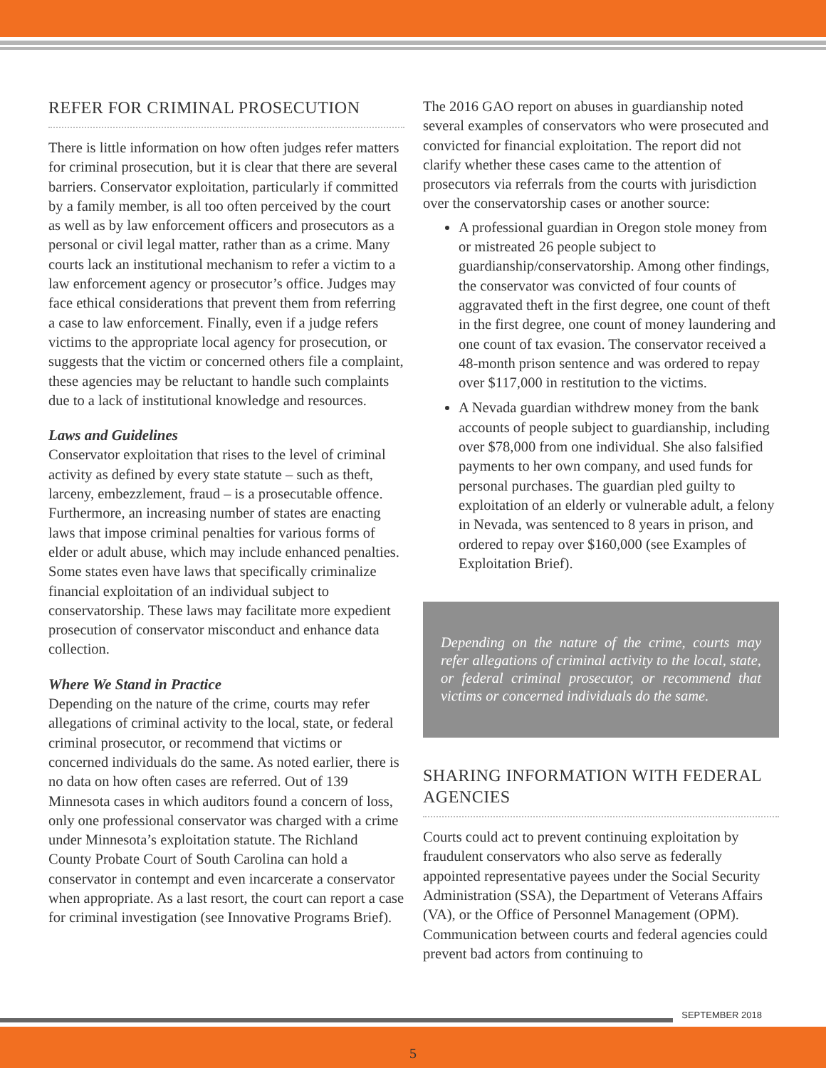REFER FOR CRIMINAL PROSECUTION
There is little information on how often judges refer matters for criminal prosecution, but it is clear that there are several barriers. Conservator exploitation, particularly if committed by a family member, is all too often perceived by the court as well as by law enforcement officers and prosecutors as a personal or civil legal matter, rather than as a crime. Many courts lack an institutional mechanism to refer a victim to a law enforcement agency or prosecutor’s office. Judges may face ethical considerations that prevent them from referring a case to law enforcement. Finally, even if a judge refers victims to the appropriate local agency for prosecution, or suggests that the victim or concerned others file a complaint, these agencies may be reluctant to handle such complaints due to a lack of institutional knowledge and resources.
Laws and Guidelines
Conservator exploitation that rises to the level of criminal activity as defined by every state statute – such as theft, larceny, embezzlement, fraud – is a prosecutable offence. Furthermore, an increasing number of states are enacting laws that impose criminal penalties for various forms of elder or adult abuse, which may include enhanced penalties. Some states even have laws that specifically criminalize financial exploitation of an individual subject to conservatorship. These laws may facilitate more expedient prosecution of conservator misconduct and enhance data collection.
Where We Stand in Practice
Depending on the nature of the crime, courts may refer allegations of criminal activity to the local, state, or federal criminal prosecutor, or recommend that victims or concerned individuals do the same. As noted earlier, there is no data on how often cases are referred. Out of 139 Minnesota cases in which auditors found a concern of loss, only one professional conservator was charged with a crime under Minnesota’s exploitation statute. The Richland County Probate Court of South Carolina can hold a conservator in contempt and even incarcerate a conservator when appropriate. As a last resort, the court can report a case for criminal investigation (see Innovative Programs Brief).
The 2016 GAO report on abuses in guardianship noted several examples of conservators who were prosecuted and convicted for financial exploitation. The report did not clarify whether these cases came to the attention of prosecutors via referrals from the courts with jurisdiction over the conservatorship cases or another source:
A professional guardian in Oregon stole money from or mistreated 26 people subject to guardianship/conservatorship. Among other findings, the conservator was convicted of four counts of aggravated theft in the first degree, one count of theft in the first degree, one count of money laundering and one count of tax evasion. The conservator received a 48-month prison sentence and was ordered to repay over $117,000 in restitution to the victims.
A Nevada guardian withdrew money from the bank accounts of people subject to guardianship, including over $78,000 from one individual. She also falsified payments to her own company, and used funds for personal purchases. The guardian pled guilty to exploitation of an elderly or vulnerable adult, a felony in Nevada, was sentenced to 8 years in prison, and ordered to repay over $160,000 (see Examples of Exploitation Brief).
Depending on the nature of the crime, courts may refer allegations of criminal activity to the local, state, or federal criminal prosecutor, or recommend that victims or concerned individuals do the same.
SHARING INFORMATION WITH FEDERAL AGENCIES
Courts could act to prevent continuing exploitation by fraudulent conservators who also serve as federally appointed representative payees under the Social Security Administration (SSA), the Department of Veterans Affairs (VA), or the Office of Personnel Management (OPM). Communication between courts and federal agencies could prevent bad actors from continuing to
SEPTEMBER 2018
5